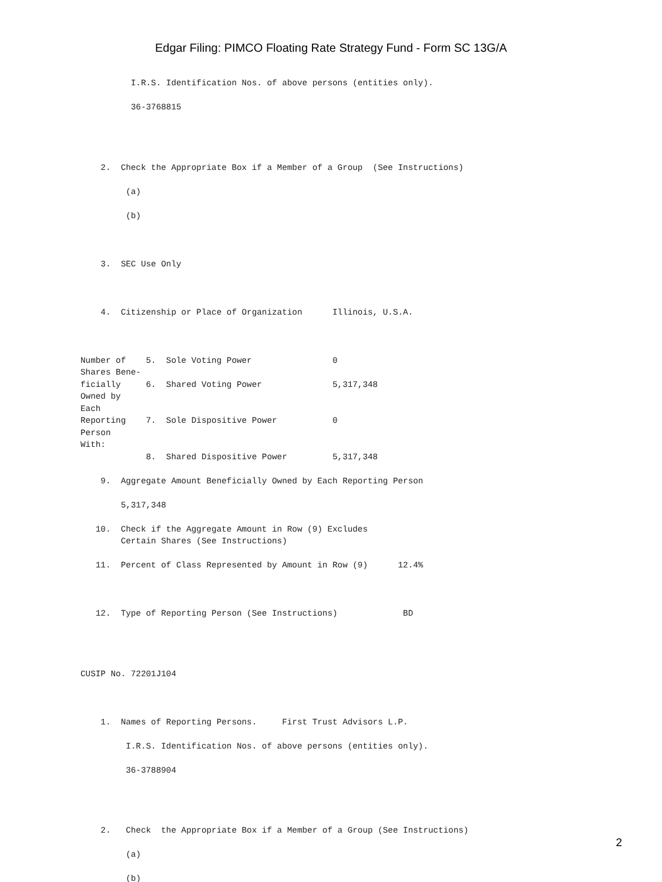Edgar Filing: PIMCO Floating Rate Strategy Fund - Form SC 13G/A
          I.R.S. Identification Nos. of above persons (entities only).

          36-3768815




    2.  Check the Appropriate Box if a Member of a Group  (See Instructions)

         (a)

         (b)



    3.  SEC Use Only



    4.  Citizenship or Place of Organization      Illinois, U.S.A.



Number of    5.  Sole Voting Power                0
Shares Bene-
ficially     6.  Shared Voting Power              5,317,348
Owned by
Each
Reporting    7.  Sole Dispositive Power           0
Person
With:
             8.  Shared Dispositive Power         5,317,348

    9.  Aggregate Amount Beneficially Owned by Each Reporting Person

        5,317,348

   10.  Check if the Aggregate Amount in Row (9) Excludes
        Certain Shares (See Instructions)

   11.  Percent of Class Represented by Amount in Row (9)      12.4%



   12.  Type of Reporting Person (See Instructions)             BD




CUSIP No. 72201J104



    1.  Names of Reporting Persons.     First Trust Advisors L.P.

         I.R.S. Identification Nos. of above persons (entities only).

         36-3788904




    2.   Check  the Appropriate Box if a Member of a Group (See Instructions)

         (a)

         (b)
2